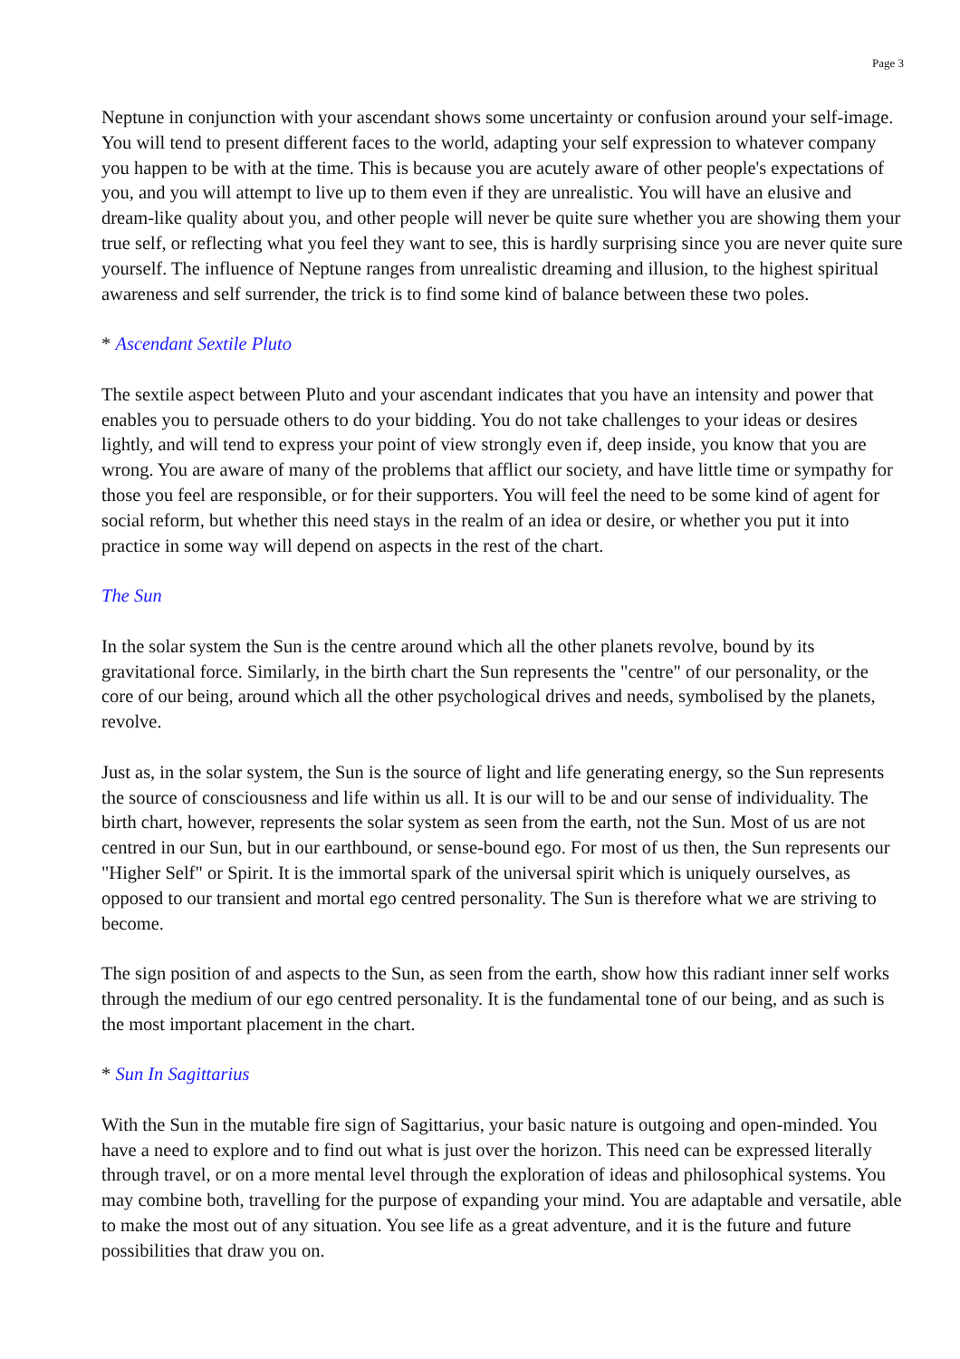Page 3
Neptune in conjunction with your ascendant shows some uncertainty or confusion around your self-image. You will tend to present different faces to the world, adapting your self expression to whatever company you happen to be with at the time. This is because you are acutely aware of other people's expectations of you, and you will attempt to live up to them even if they are unrealistic. You will have an elusive and dream-like quality about you, and other people will never be quite sure whether you are showing them your true self, or reflecting what you feel they want to see, this is hardly surprising since you are never quite sure yourself. The influence of Neptune ranges from unrealistic dreaming and illusion, to the highest spiritual awareness and self surrender, the trick is to find some kind of balance between these two poles.
* Ascendant Sextile Pluto
The sextile aspect between Pluto and your ascendant indicates that you have an intensity and power that enables you to persuade others to do your bidding. You do not take challenges to your ideas or desires lightly, and will tend to express your point of view strongly even if, deep inside, you know that you are wrong. You are aware of many of the problems that afflict our society, and have little time or sympathy for those you feel are responsible, or for their supporters. You will feel the need to be some kind of agent for social reform, but whether this need stays in the realm of an idea or desire, or whether you put it into practice in some way will depend on aspects in the rest of the chart.
The Sun
In the solar system the Sun is the centre around which all the other planets revolve, bound by its gravitational force. Similarly, in the birth chart the Sun represents the "centre" of our personality, or the core of our being, around which all the other psychological drives and needs, symbolised by the planets, revolve.
Just as, in the solar system, the Sun is the source of light and life generating energy, so the Sun represents the source of consciousness and life within us all. It is our will to be and our sense of individuality. The birth chart, however, represents the solar system as seen from the earth, not the Sun. Most of us are not centred in our Sun, but in our earthbound, or sense-bound ego. For most of us then, the Sun represents our "Higher Self" or Spirit. It is the immortal spark of the universal spirit which is uniquely ourselves, as opposed to our transient and mortal ego centred personality. The Sun is therefore what we are striving to become.
The sign position of and aspects to the Sun, as seen from the earth, show how this radiant inner self works through the medium of our ego centred personality. It is the fundamental tone of our being, and as such is the most important placement in the chart.
* Sun In Sagittarius
With the Sun in the mutable fire sign of Sagittarius, your basic nature is outgoing and open-minded. You have a need to explore and to find out what is just over the horizon. This need can be expressed literally through travel, or on a more mental level through the exploration of ideas and philosophical systems. You may combine both, travelling for the purpose of expanding your mind. You are adaptable and versatile, able to make the most out of any situation. You see life as a great adventure, and it is the future and future possibilities that draw you on.